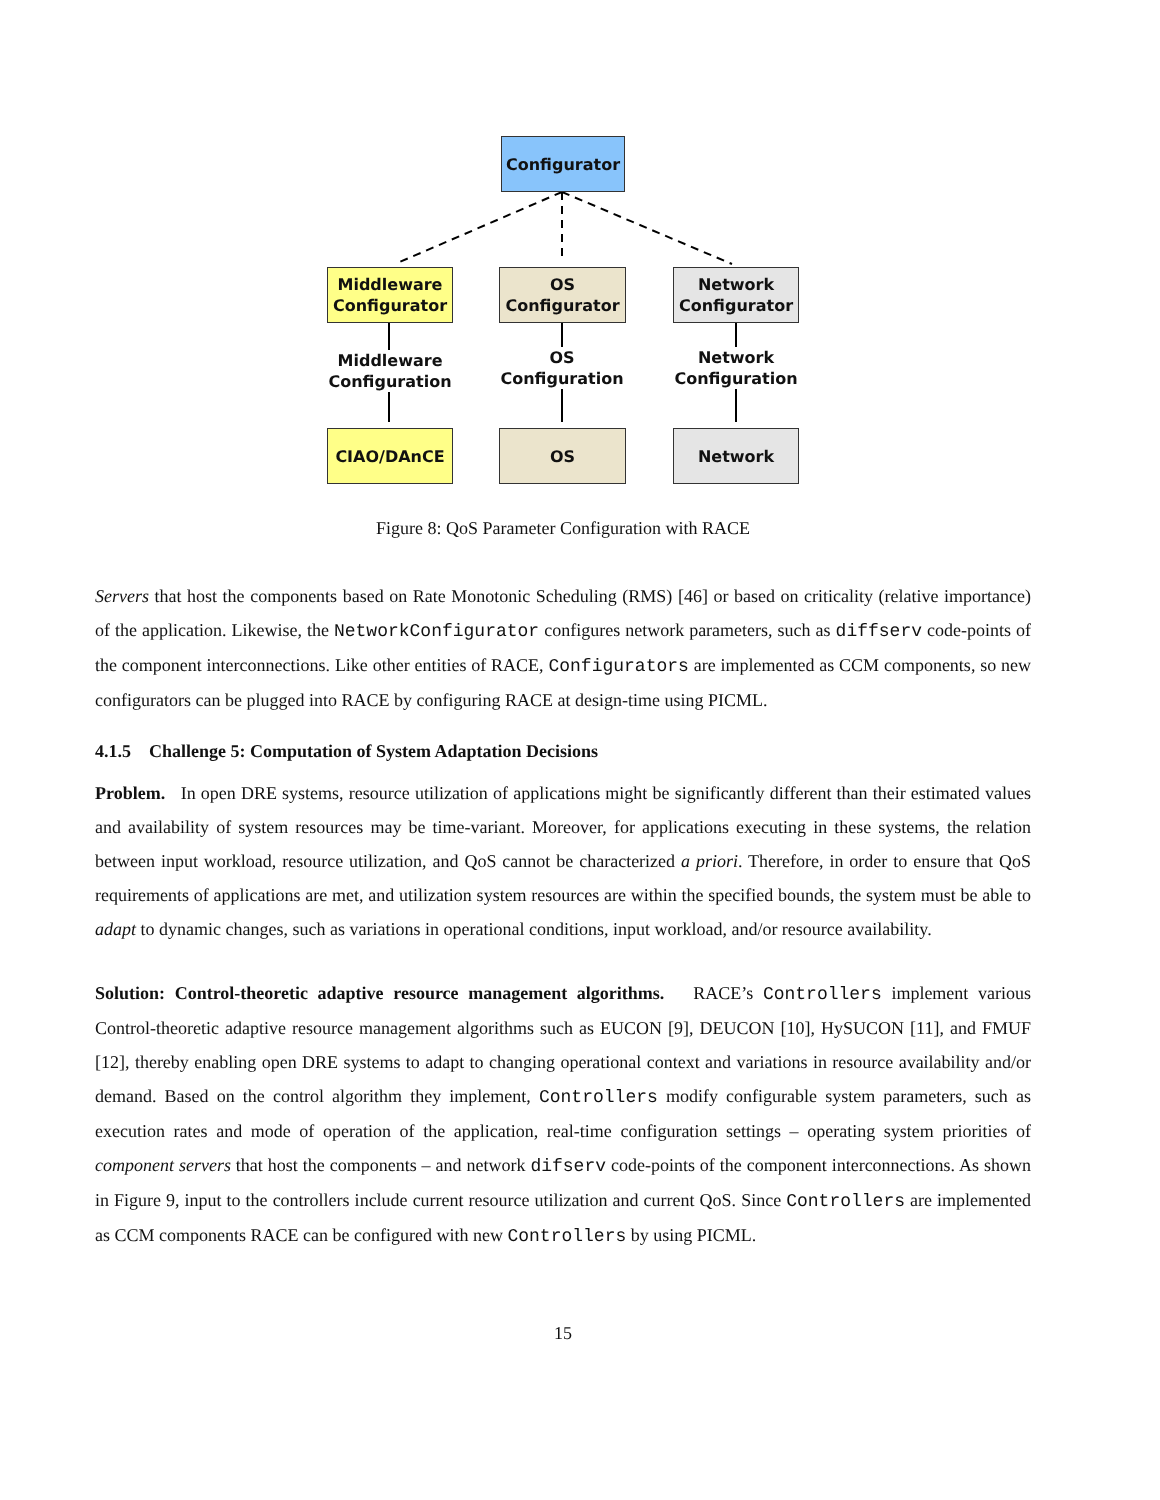Configurator
Middleware
Configurator
OS
Configurator
Network
Configurator
Middleware Configuration
OS Configuration
Network Configuration
CIAO/DAnCE OS Network
Figure 8: QoS Parameter Configuration with RACE
Servers that host the components based on Rate Monotonic Scheduling (RMS) [46] or based on criticality (relative importance) of the application. Likewise, the NetworkConfigurator configures network parameters, such as diffserv code-points of the component interconnections. Like other entities of RACE, Configurators are implemented as CCM components, so new configurators can be plugged into RACE by configuring RACE at design-time using PICML.
4.1.5 Challenge 5: Computation of System Adaptation Decisions
Problem. In open DRE systems, resource utilization of applications might be significantly different than their estimated values and availability of system resources may be time-variant. Moreover, for applications executing in these systems, the relation between input workload, resource utilization, and QoS cannot be characterized a priori. Therefore, in order to ensure that QoS requirements of applications are met, and utilization system resources are within the specified bounds, the system must be able to adapt to dynamic changes, such as variations in operational conditions, input workload, and/or resource availability.
Solution: Control-theoretic adaptive resource management algorithms. RACE’s Controllers implement various Control-theoretic adaptive resource management algorithms such as EUCON [9], DEUCON [10], HySUCON [11], and FMUF [12], thereby enabling open DRE systems to adapt to changing operational context and variations in resource availability and/or demand. Based on the control algorithm they implement, Controllers modify configurable system parameters, such as execution rates and mode of operation of the application, real-time configuration settings – operating system priorities of component servers that host the components – and network difserv code-points of the component interconnections. As shown in Figure 9, input to the controllers include current resource utilization and current QoS. Since Controllers are implemented as CCM components RACE can be configured with new Controllers by using PICML.
15